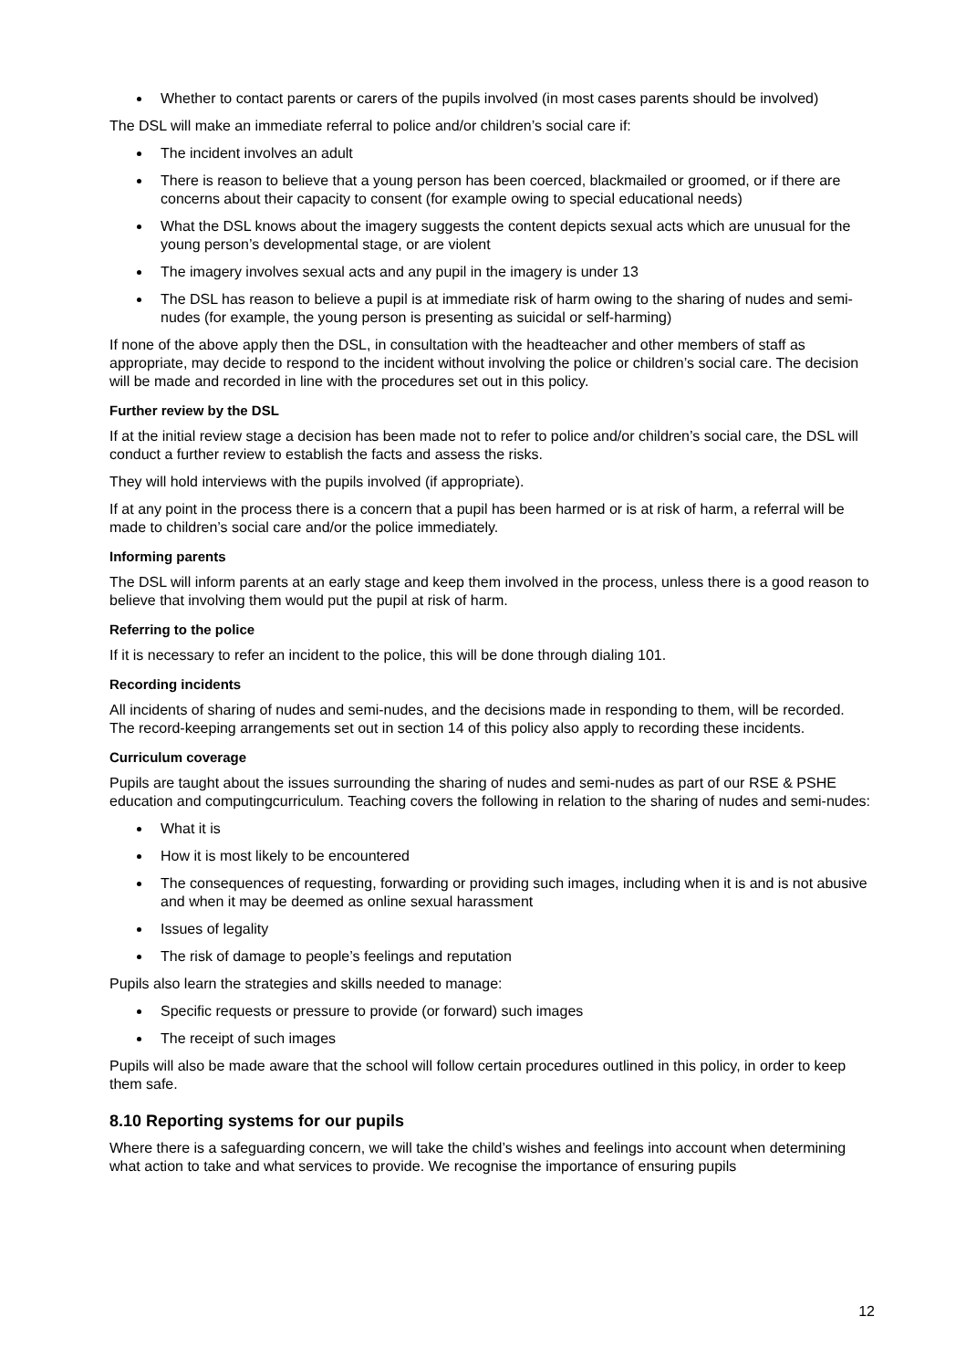Whether to contact parents or carers of the pupils involved (in most cases parents should be involved)
The DSL will make an immediate referral to police and/or children’s social care if:
The incident involves an adult
There is reason to believe that a young person has been coerced, blackmailed or groomed, or if there are concerns about their capacity to consent (for example owing to special educational needs)
What the DSL knows about the imagery suggests the content depicts sexual acts which are unusual for the young person’s developmental stage, or are violent
The imagery involves sexual acts and any pupil in the imagery is under 13
The DSL has reason to believe a pupil is at immediate risk of harm owing to the sharing of nudes and semi-nudes (for example, the young person is presenting as suicidal or self-harming)
If none of the above apply then the DSL, in consultation with the headteacher and other members of staff as appropriate, may decide to respond to the incident without involving the police or children’s social care. The decision will be made and recorded in line with the procedures set out in this policy.
Further review by the DSL
If at the initial review stage a decision has been made not to refer to police and/or children’s social care, the DSL will conduct a further review to establish the facts and assess the risks.
They will hold interviews with the pupils involved (if appropriate).
If at any point in the process there is a concern that a pupil has been harmed or is at risk of harm, a referral will be made to children’s social care and/or the police immediately.
Informing parents
The DSL will inform parents at an early stage and keep them involved in the process, unless there is a good reason to believe that involving them would put the pupil at risk of harm.
Referring to the police
If it is necessary to refer an incident to the police, this will be done through dialing 101.
Recording incidents
All incidents of sharing of nudes and semi-nudes, and the decisions made in responding to them, will be recorded. The record-keeping arrangements set out in section 14 of this policy also apply to recording these incidents.
Curriculum coverage
Pupils are taught about the issues surrounding the sharing of nudes and semi-nudes as part of our RSE & PSHE education and computingcurriculum. Teaching covers the following in relation to the sharing of nudes and semi-nudes:
What it is
How it is most likely to be encountered
The consequences of requesting, forwarding or providing such images, including when it is and is not abusive and when it may be deemed as online sexual harassment
Issues of legality
The risk of damage to people’s feelings and reputation
Pupils also learn the strategies and skills needed to manage:
Specific requests or pressure to provide (or forward) such images
The receipt of such images
Pupils will also be made aware that the school will follow certain procedures outlined in this policy, in order to keep them safe.
8.10 Reporting systems for our pupils
Where there is a safeguarding concern, we will take the child’s wishes and feelings into account when determining what action to take and what services to provide. We recognise the importance of ensuring pupils
12